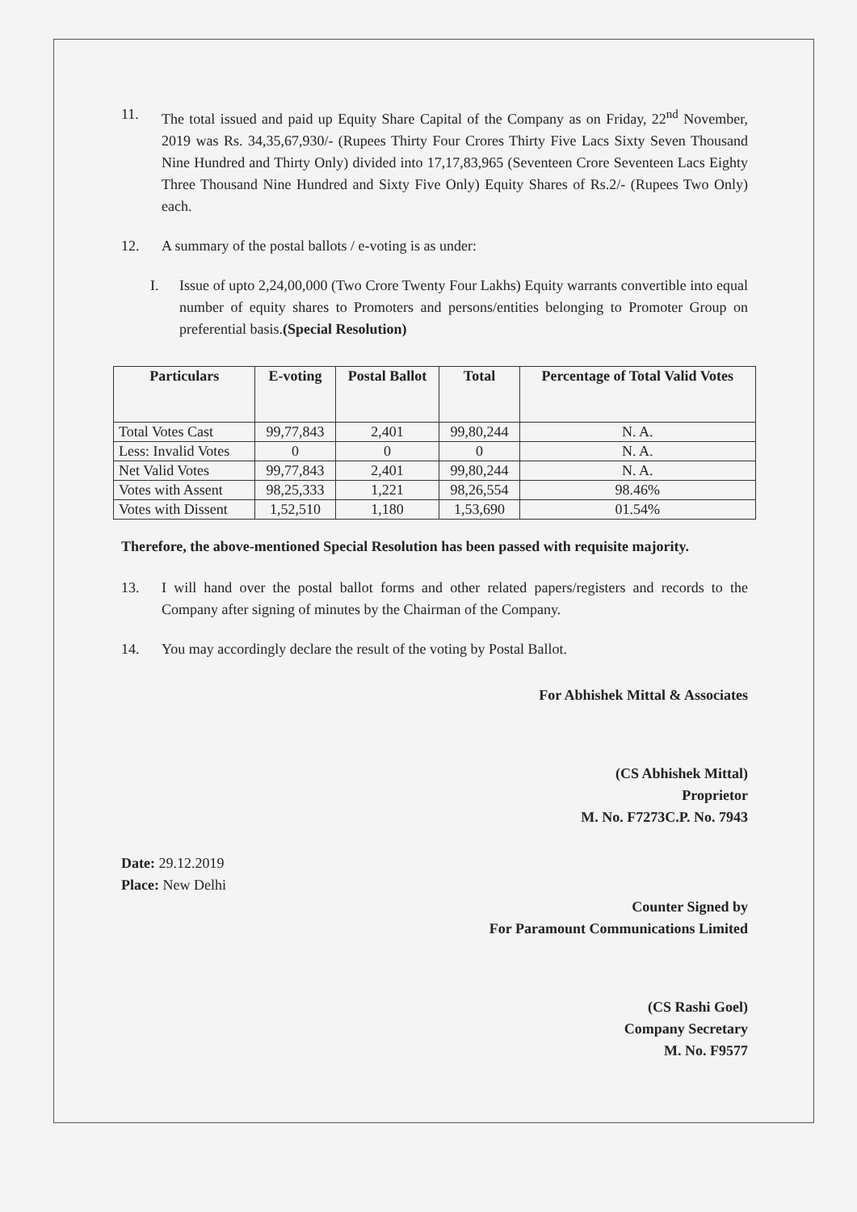11. The total issued and paid up Equity Share Capital of the Company as on Friday, 22<sup>nd</sup> November, 2019 was Rs. 34,35,67,930/- (Rupees Thirty Four Crores Thirty Five Lacs Sixty Seven Thousand Nine Hundred and Thirty Only) divided into 17,17,83,965 (Seventeen Crore Seventeen Lacs Eighty Three Thousand Nine Hundred and Sixty Five Only) Equity Shares of Rs.2/- (Rupees Two Only) each.
12. A summary of the postal ballots / e-voting is as under:
I. Issue of upto 2,24,00,000 (Two Crore Twenty Four Lakhs) Equity warrants convertible into equal number of equity shares to Promoters and persons/entities belonging to Promoter Group on preferential basis.(Special Resolution)
| Particulars | E-voting | Postal Ballot | Total | Percentage of Total Valid Votes |
| --- | --- | --- | --- | --- |
| Total Votes Cast | 99,77,843 | 2,401 | 99,80,244 | N. A. |
| Less: Invalid Votes | 0 | 0 | 0 | N. A. |
| Net Valid Votes | 99,77,843 | 2,401 | 99,80,244 | N. A. |
| Votes with Assent | 98,25,333 | 1,221 | 98,26,554 | 98.46% |
| Votes with Dissent | 1,52,510 | 1,180 | 1,53,690 | 01.54% |
Therefore, the above-mentioned Special Resolution has been passed with requisite majority.
13. I will hand over the postal ballot forms and other related papers/registers and records to the Company after signing of minutes by the Chairman of the Company.
14. You may accordingly declare the result of the voting by Postal Ballot.
For Abhishek Mittal & Associates
(CS Abhishek Mittal)
Proprietor
M. No. F7273C.P. No. 7943
Date: 29.12.2019
Place: New Delhi
Counter Signed by
For Paramount Communications Limited
(CS Rashi Goel)
Company Secretary
M. No. F9577